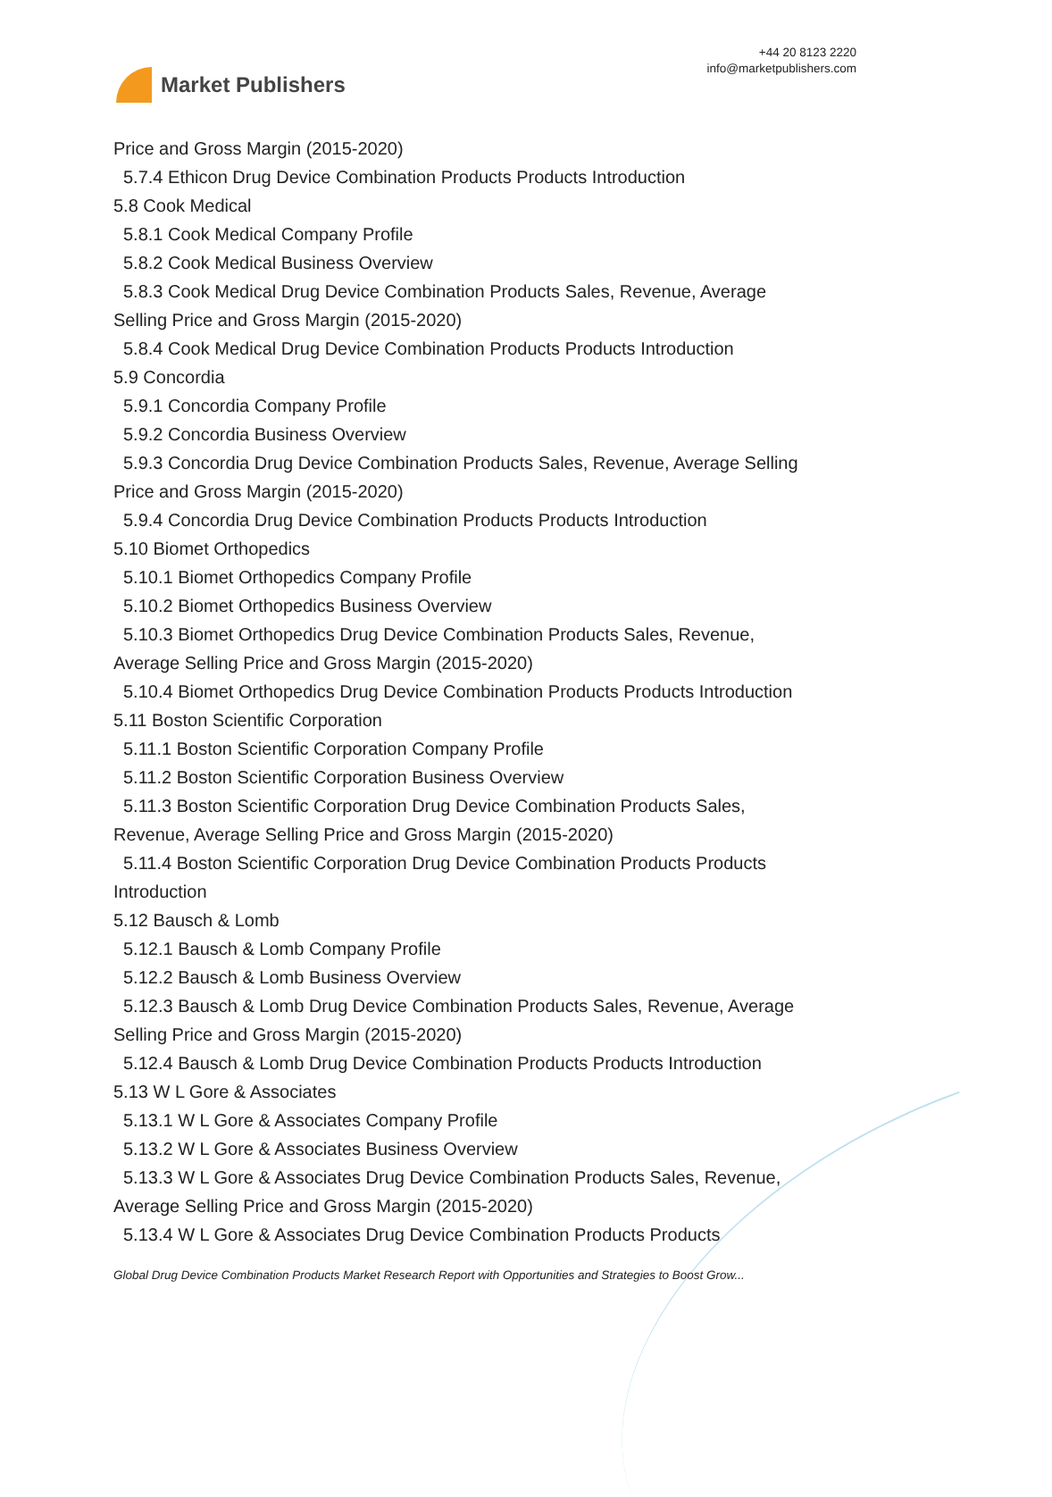Market Publishers
+44 20 8123 2220
info@marketpublishers.com
Price and Gross Margin (2015-2020)
5.7.4 Ethicon Drug Device Combination Products Products Introduction
5.8 Cook Medical
5.8.1 Cook Medical Company Profile
5.8.2 Cook Medical Business Overview
5.8.3 Cook Medical Drug Device Combination Products Sales, Revenue, Average
Selling Price and Gross Margin (2015-2020)
5.8.4 Cook Medical Drug Device Combination Products Products Introduction
5.9 Concordia
5.9.1 Concordia Company Profile
5.9.2 Concordia Business Overview
5.9.3 Concordia Drug Device Combination Products Sales, Revenue, Average Selling
Price and Gross Margin (2015-2020)
5.9.4 Concordia Drug Device Combination Products Products Introduction
5.10 Biomet Orthopedics
5.10.1 Biomet Orthopedics Company Profile
5.10.2 Biomet Orthopedics Business Overview
5.10.3 Biomet Orthopedics Drug Device Combination Products Sales, Revenue,
Average Selling Price and Gross Margin (2015-2020)
5.10.4 Biomet Orthopedics Drug Device Combination Products Products Introduction
5.11 Boston Scientific Corporation
5.11.1 Boston Scientific Corporation Company Profile
5.11.2 Boston Scientific Corporation Business Overview
5.11.3 Boston Scientific Corporation Drug Device Combination Products Sales,
Revenue, Average Selling Price and Gross Margin (2015-2020)
5.11.4 Boston Scientific Corporation Drug Device Combination Products Products
Introduction
5.12 Bausch & Lomb
5.12.1 Bausch & Lomb Company Profile
5.12.2 Bausch & Lomb Business Overview
5.12.3 Bausch & Lomb Drug Device Combination Products Sales, Revenue, Average
Selling Price and Gross Margin (2015-2020)
5.12.4 Bausch & Lomb Drug Device Combination Products Products Introduction
5.13 W L Gore & Associates
5.13.1 W L Gore & Associates Company Profile
5.13.2 W L Gore & Associates Business Overview
5.13.3 W L Gore & Associates Drug Device Combination Products Sales, Revenue,
Average Selling Price and Gross Margin (2015-2020)
5.13.4 W L Gore & Associates Drug Device Combination Products Products
Global Drug Device Combination Products Market Research Report with Opportunities and Strategies to Boost Grow...